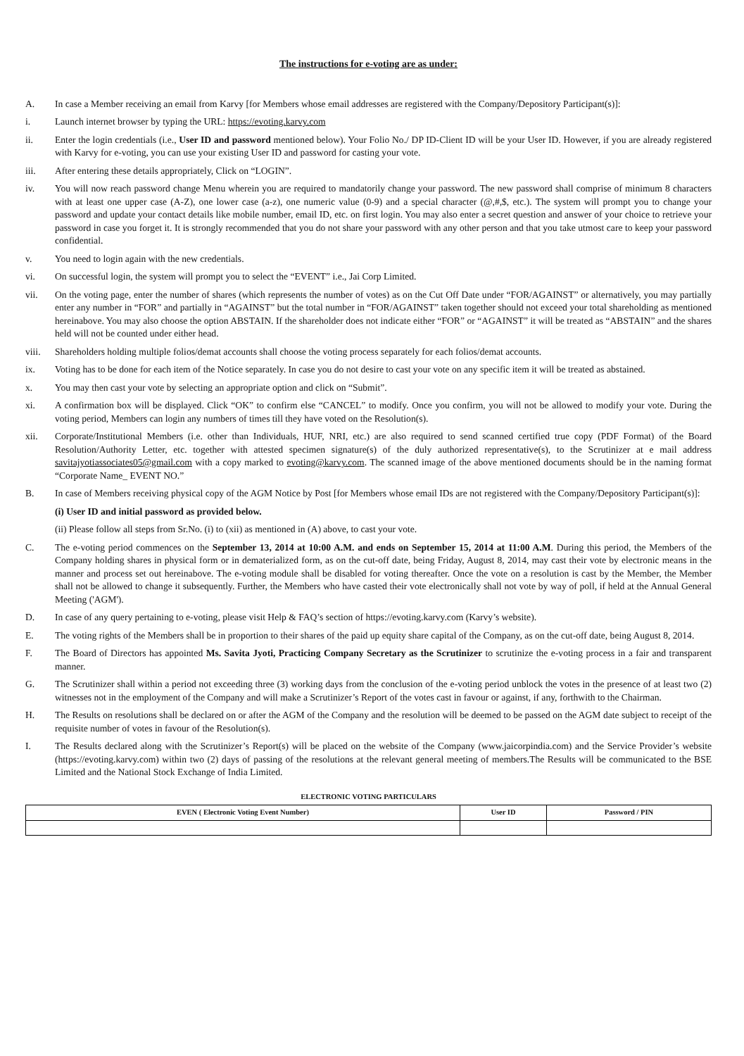The instructions for e-voting are as under:
A. In case a Member receiving an email from Karvy [for Members whose email addresses are registered with the Company/Depository Participant(s)]:
i. Launch internet browser by typing the URL: https://evoting.karvy.com
ii. Enter the login credentials (i.e., User ID and password mentioned below). Your Folio No./ DP ID-Client ID will be your User ID. However, if you are already registered with Karvy for e-voting, you can use your existing User ID and password for casting your vote.
iii. After entering these details appropriately, Click on “LOGIN”.
iv. You will now reach password change Menu wherein you are required to mandatorily change your password. The new password shall comprise of minimum 8 characters with at least one upper case (A-Z), one lower case (a-z), one numeric value (0-9) and a special character (@,#,$, etc.). The system will prompt you to change your password and update your contact details like mobile number, email ID, etc. on first login. You may also enter a secret question and answer of your choice to retrieve your password in case you forget it. It is strongly recommended that you do not share your password with any other person and that you take utmost care to keep your password confidential.
v. You need to login again with the new credentials.
vi. On successful login, the system will prompt you to select the “EVENT” i.e., Jai Corp Limited.
vii. On the voting page, enter the number of shares (which represents the number of votes) as on the Cut Off Date under “FOR/AGAINST” or alternatively, you may partially enter any number in “FOR” and partially in “AGAINST” but the total number in “FOR/AGAINST” taken together should not exceed your total shareholding as mentioned hereinabove. You may also choose the option ABSTAIN. If the shareholder does not indicate either “FOR” or “AGAINST” it will be treated as “ABSTAIN” and the shares held will not be counted under either head.
viii. Shareholders holding multiple folios/demat accounts shall choose the voting process separately for each folios/demat accounts.
ix. Voting has to be done for each item of the Notice separately. In case you do not desire to cast your vote on any specific item it will be treated as abstained.
x. You may then cast your vote by selecting an appropriate option and click on “Submit”.
xi. A confirmation box will be displayed. Click “OK” to confirm else “CANCEL” to modify. Once you confirm, you will not be allowed to modify your vote. During the voting period, Members can login any numbers of times till they have voted on the Resolution(s).
xii. Corporate/Institutional Members (i.e. other than Individuals, HUF, NRI, etc.) are also required to send scanned certified true copy (PDF Format) of the Board Resolution/Authority Letter, etc. together with attested specimen signature(s) of the duly authorized representative(s), to the Scrutinizer at e mail address savitajyotiassociates05@gmail.com with a copy marked to evoting@karvy.com. The scanned image of the above mentioned documents should be in the naming format “Corporate Name_ EVENT NO.”
B. In case of Members receiving physical copy of the AGM Notice by Post [for Members whose email IDs are not registered with the Company/Depository Participant(s)]:
(i) User ID and initial password as provided below.
(ii) Please follow all steps from Sr.No. (i) to (xii) as mentioned in (A) above, to cast your vote.
C. The e-voting period commences on the September 13, 2014 at 10:00 A.M. and ends on September 15, 2014 at 11:00 A.M. During this period, the Members of the Company holding shares in physical form or in dematerialized form, as on the cut-off date, being Friday, August 8, 2014, may cast their vote by electronic means in the manner and process set out hereinabove. The e-voting module shall be disabled for voting thereafter. Once the vote on a resolution is cast by the Member, the Member shall not be allowed to change it subsequently. Further, the Members who have casted their vote electronically shall not vote by way of poll, if held at the Annual General Meeting ('AGM').
D. In case of any query pertaining to e-voting, please visit Help & FAQ’s section of https://evoting.karvy.com (Karvy’s website).
E. The voting rights of the Members shall be in proportion to their shares of the paid up equity share capital of the Company, as on the cut-off date, being August 8, 2014.
F. The Board of Directors has appointed Ms. Savita Jyoti, Practicing Company Secretary as the Scrutinizer to scrutinize the e-voting process in a fair and transparent manner.
G. The Scrutinizer shall within a period not exceeding three (3) working days from the conclusion of the e-voting period unblock the votes in the presence of at least two (2) witnesses not in the employment of the Company and will make a Scrutinizer’s Report of the votes cast in favour or against, if any, forthwith to the Chairman.
H. The Results on resolutions shall be declared on or after the AGM of the Company and the resolution will be deemed to be passed on the AGM date subject to receipt of the requisite number of votes in favour of the Resolution(s).
I. The Results declared along with the Scrutinizer’s Report(s) will be placed on the website of the Company (www.jaicorpindia.com) and the Service Provider’s website (https://evoting.karvy.com) within two (2) days of passing of the resolutions at the relevant general meeting of members.The Results will be communicated to the BSE Limited and the National Stock Exchange of India Limited.
ELECTRONIC VOTING PARTICULARS
| EVEN ( Electronic Voting Event Number) | User ID | Password / PIN |
| --- | --- | --- |